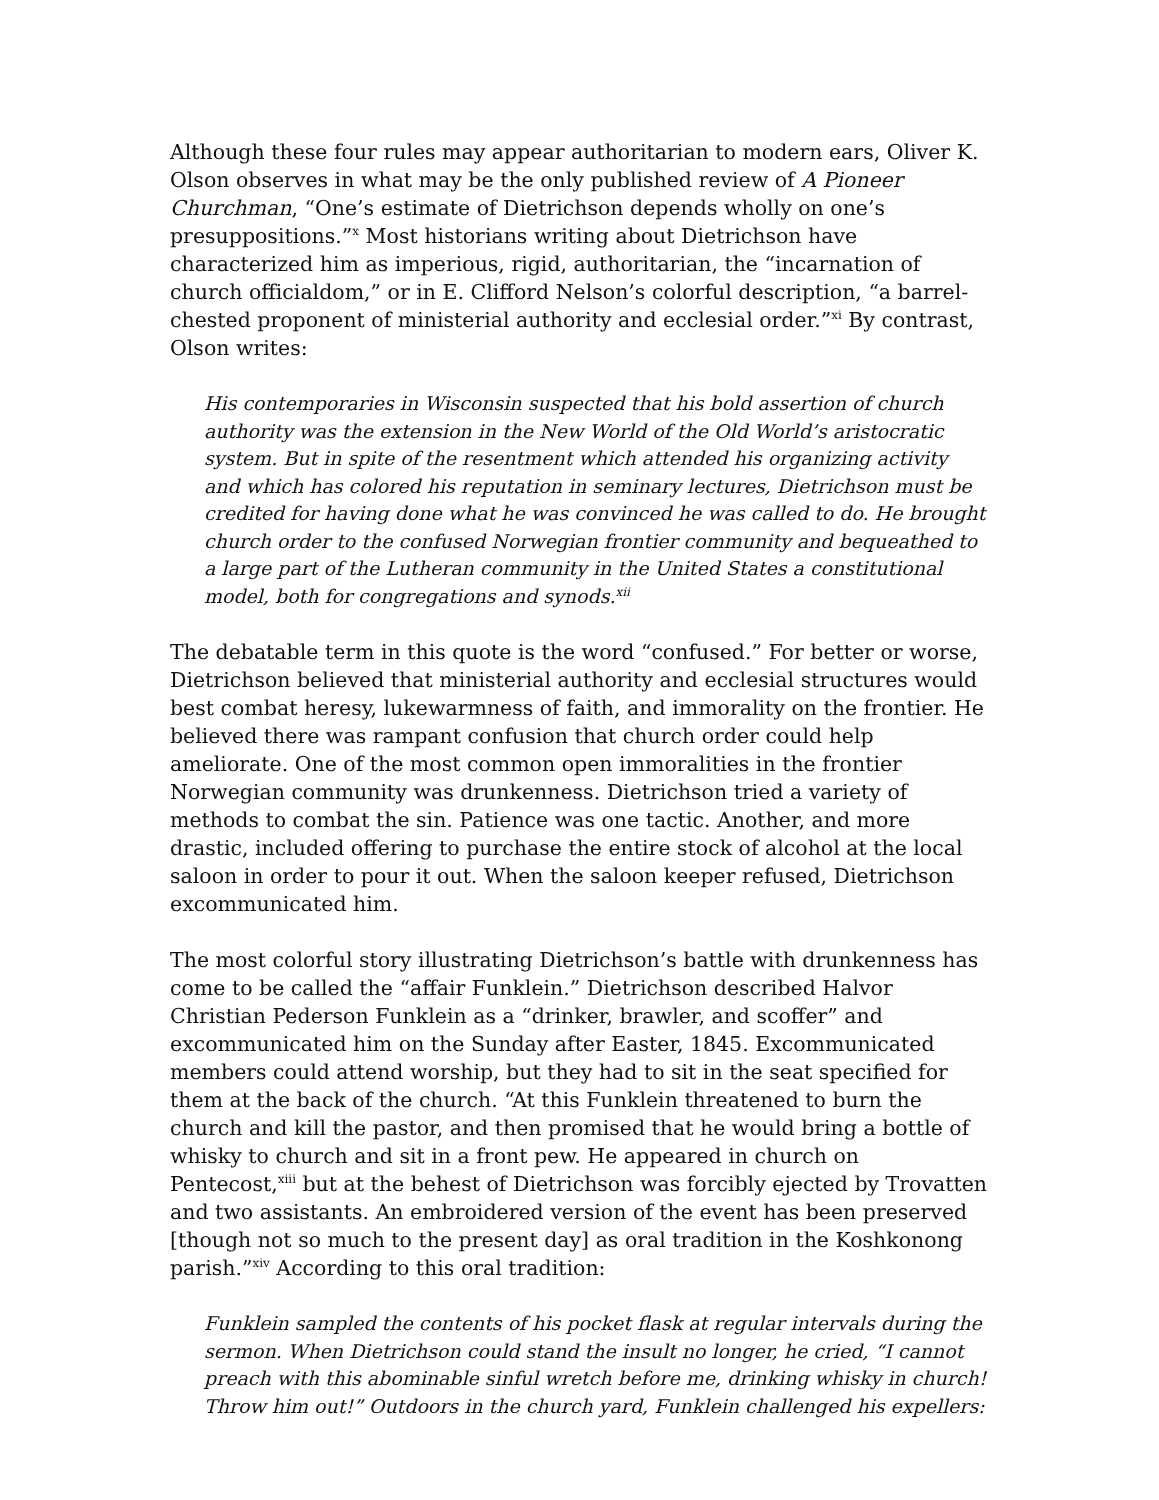Although these four rules may appear authoritarian to modern ears, Oliver K. Olson observes in what may be the only published review of A Pioneer Churchman, “One’s estimate of Dietrichson depends wholly on one’s presuppositions.”<sup>x</sup> Most historians writing about Dietrichson have characterized him as imperious, rigid, authoritarian, the “incarnation of church officialdom,” or in E. Clifford Nelson’s colorful description, “a barrel-chested proponent of ministerial authority and ecclesial order.”<sup>xi</sup> By contrast, Olson writes:
His contemporaries in Wisconsin suspected that his bold assertion of church authority was the extension in the New World of the Old World’s aristocratic system. But in spite of the resentment which attended his organizing activity and which has colored his reputation in seminary lectures, Dietrichson must be credited for having done what he was convinced he was called to do. He brought church order to the confused Norwegian frontier community and bequeathed to a large part of the Lutheran community in the United States a constitutional model, both for congregations and synods.<sup>xii</sup>
The debatable term in this quote is the word “confused.” For better or worse, Dietrichson believed that ministerial authority and ecclesial structures would best combat heresy, lukewarmness of faith, and immorality on the frontier. He believed there was rampant confusion that church order could help ameliorate. One of the most common open immoralities in the frontier Norwegian community was drunkenness. Dietrichson tried a variety of methods to combat the sin. Patience was one tactic. Another, and more drastic, included offering to purchase the entire stock of alcohol at the local saloon in order to pour it out. When the saloon keeper refused, Dietrichson excommunicated him.
The most colorful story illustrating Dietrichson’s battle with drunkenness has come to be called the “affair Funklein.” Dietrichson described Halvor Christian Pederson Funklein as a “drinker, brawler, and scoffer” and excommunicated him on the Sunday after Easter, 1845. Excommunicated members could attend worship, but they had to sit in the seat specified for them at the back of the church. “At this Funklein threatened to burn the church and kill the pastor, and then promised that he would bring a bottle of whisky to church and sit in a front pew. He appeared in church on Pentecost,<sup>xiii</sup> but at the behest of Dietrichson was forcibly ejected by Trovatten and two assistants. An embroidered version of the event has been preserved [though not so much to the present day] as oral tradition in the Koshkonong parish.”<sup>xiv</sup> According to this oral tradition:
Funklein sampled the contents of his pocket flask at regular intervals during the sermon. When Dietrichson could stand the insult no longer, he cried, “I cannot preach with this abominable sinful wretch before me, drinking whisky in church! Throw him out!” Outdoors in the church yard, Funklein challenged his expellers: